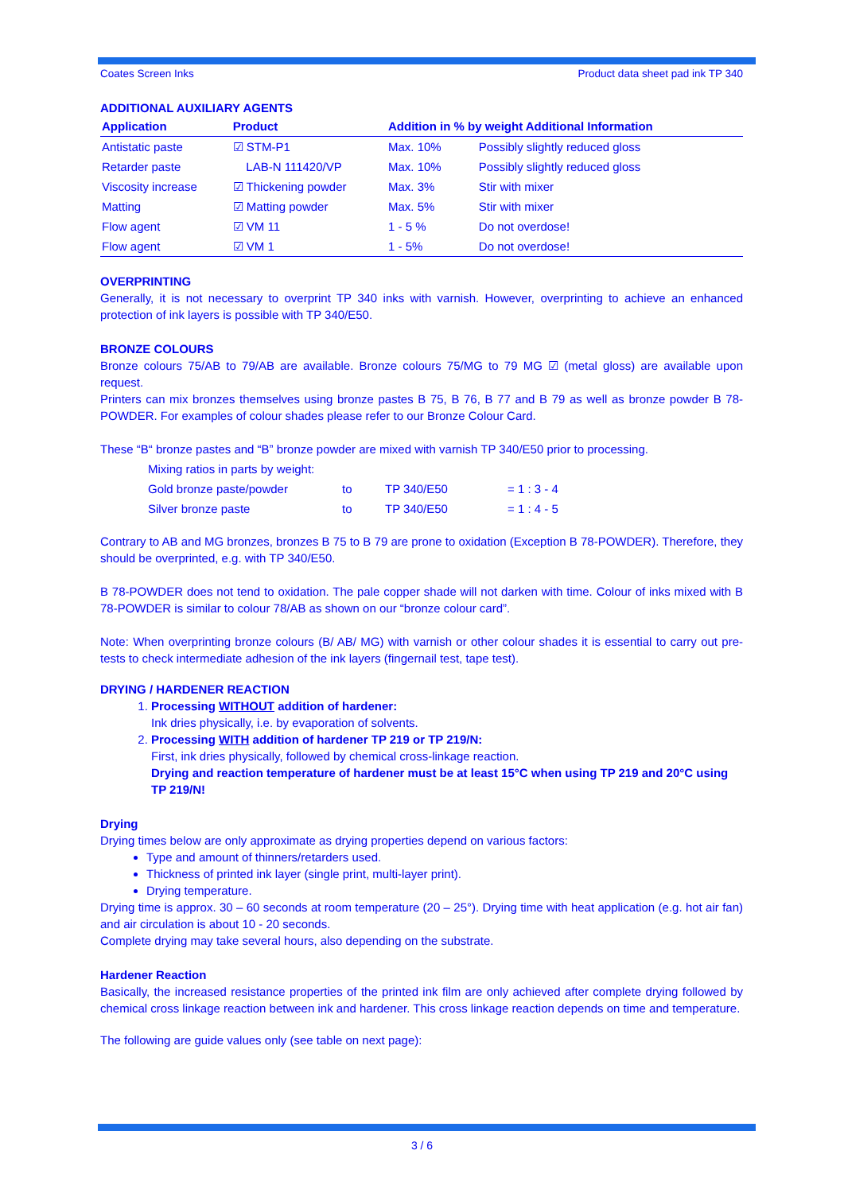Coates Screen Inks Product data sheet pad ink TP 340
ADDITIONAL AUXILIARY AGENTS
| Application | Product | Addition in % by weight Additional Information | |
| --- | --- | --- | --- |
| Antistatic paste | ☑ STM-P1 | Max. 10% | Possibly slightly reduced gloss |
| Retarder paste | LAB-N 111420/VP | Max. 10% | Possibly slightly reduced gloss |
| Viscosity increase | ☑ Thickening powder | Max. 3% | Stir with mixer |
| Matting | ☑ Matting powder | Max. 5% | Stir with mixer |
| Flow agent | ☑ VM 11 | 1 - 5 % | Do not overdose! |
| Flow agent | ☑ VM 1 | 1 - 5% | Do not overdose! |
OVERPRINTING
Generally, it is not necessary to overprint TP 340 inks with varnish. However, overprinting to achieve an enhanced protection of ink layers is possible with TP 340/E50.
BRONZE COLOURS
Bronze colours 75/AB to 79/AB are available. Bronze colours 75/MG to 79 MG ☑ (metal gloss) are available upon request.
Printers can mix bronzes themselves using bronze pastes B 75, B 76, B 77 and B 79 as well as bronze powder B 78-POWDER. For examples of colour shades please refer to our Bronze Colour Card.
These “B“ bronze pastes and “B” bronze powder are mixed with varnish TP 340/E50 prior to processing.
Mixing ratios in parts by weight:
| Gold bronze paste/powder | to | TP 340/E50 | = 1 : 3 - 4 |
| Silver bronze paste | to | TP 340/E50 | = 1 : 4 - 5 |
Contrary to AB and MG bronzes, bronzes B 75 to B 79 are prone to oxidation (Exception B 78-POWDER). Therefore, they should be overprinted, e.g. with TP 340/E50.
B 78-POWDER does not tend to oxidation. The pale copper shade will not darken with time. Colour of inks mixed with B 78-POWDER is similar to colour 78/AB as shown on our “bronze colour card”.
Note: When overprinting bronze colours (B/ AB/ MG) with varnish or other colour shades it is essential to carry out pre-tests to check intermediate adhesion of the ink layers (fingernail test, tape test).
DRYING / HARDENER REACTION
1. Processing WITHOUT addition of hardener:
Ink dries physically, i.e. by evaporation of solvents.
2. Processing WITH addition of hardener TP 219 or TP 219/N:
First, ink dries physically, followed by chemical cross-linkage reaction.
Drying and reaction temperature of hardener must be at least 15°C when using TP 219 and 20°C using TP 219/N!
Drying
Drying times below are only approximate as drying properties depend on various factors:
Type and amount of thinners/retarders used.
Thickness of printed ink layer (single print, multi-layer print).
Drying temperature.
Drying time is approx. 30 – 60 seconds at room temperature (20 – 25°). Drying time with heat application (e.g. hot air fan) and air circulation is about 10 - 20 seconds.
Complete drying may take several hours, also depending on the substrate.
Hardener Reaction
Basically, the increased resistance properties of the printed ink film are only achieved after complete drying followed by chemical cross linkage reaction between ink and hardener. This cross linkage reaction depends on time and temperature.
The following are guide values only (see table on next page):
3 / 6